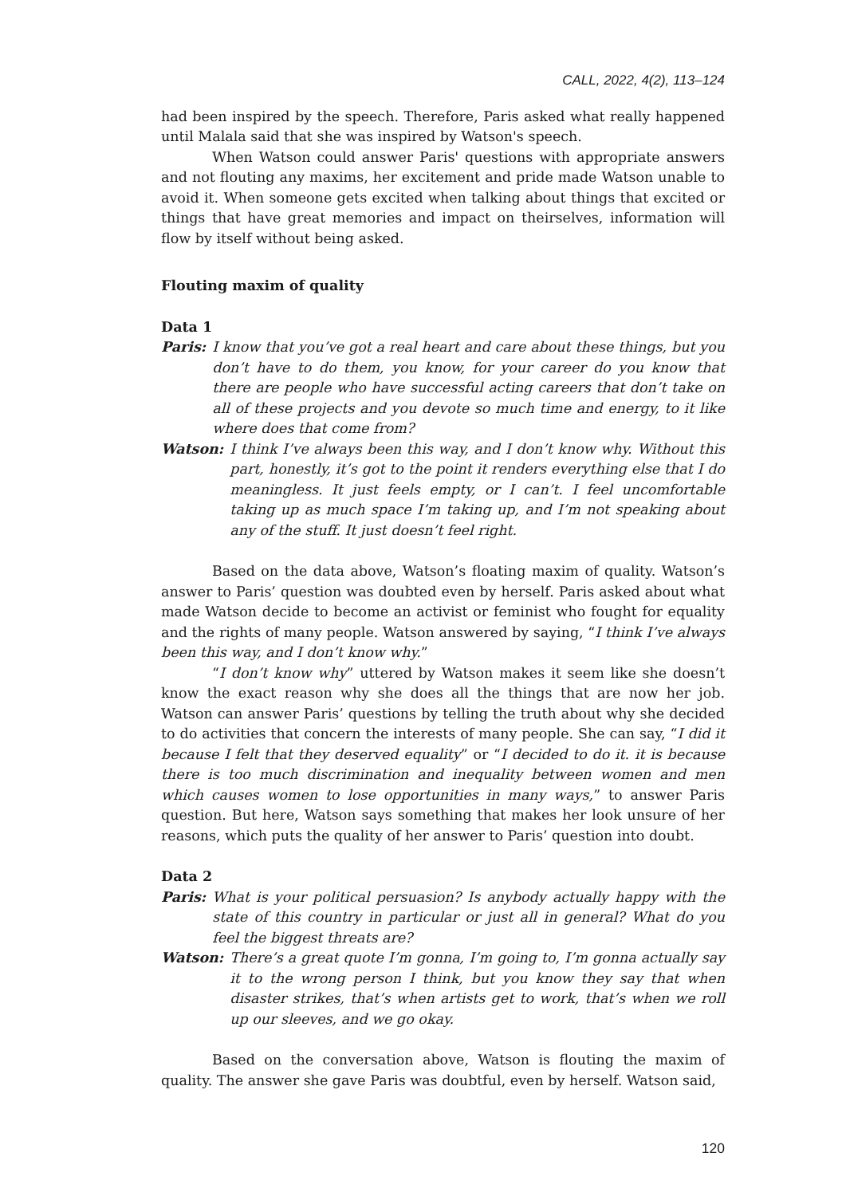CALL, 2022, 4(2), 113–124
had been inspired by the speech. Therefore, Paris asked what really happened until Malala said that she was inspired by Watson's speech.
When Watson could answer Paris' questions with appropriate answers and not flouting any maxims, her excitement and pride made Watson unable to avoid it. When someone gets excited when talking about things that excited or things that have great memories and impact on theirselves, information will flow by itself without being asked.
Flouting maxim of quality
Data 1
Paris: I know that you’ve got a real heart and care about these things, but you don’t have to do them, you know, for your career do you know that there are people who have successful acting careers that don’t take on all of these projects and you devote so much time and energy, to it like where does that come from?
Watson: I think I’ve always been this way, and I don’t know why. Without this part, honestly, it’s got to the point it renders everything else that I do meaningless. It just feels empty, or I can’t. I feel uncomfortable taking up as much space I’m taking up, and I’m not speaking about any of the stuff. It just doesn’t feel right.
Based on the data above, Watson’s floating maxim of quality. Watson’s answer to Paris’ question was doubted even by herself. Paris asked about what made Watson decide to become an activist or feminist who fought for equality and the rights of many people. Watson answered by saying, “I think I’ve always been this way, and I don’t know why.”
“I don’t know why” uttered by Watson makes it seem like she doesn’t know the exact reason why she does all the things that are now her job. Watson can answer Paris’ questions by telling the truth about why she decided to do activities that concern the interests of many people. She can say, “I did it because I felt that they deserved equality” or “I decided to do it. it is because there is too much discrimination and inequality between women and men which causes women to lose opportunities in many ways,” to answer Paris question. But here, Watson says something that makes her look unsure of her reasons, which puts the quality of her answer to Paris’ question into doubt.
Data 2
Paris: What is your political persuasion? Is anybody actually happy with the state of this country in particular or just all in general? What do you feel the biggest threats are?
Watson: There’s a great quote I’m gonna, I’m going to, I’m gonna actually say it to the wrong person I think, but you know they say that when disaster strikes, that’s when artists get to work, that’s when we roll up our sleeves, and we go okay.
Based on the conversation above, Watson is flouting the maxim of quality. The answer she gave Paris was doubtful, even by herself. Watson said,
120